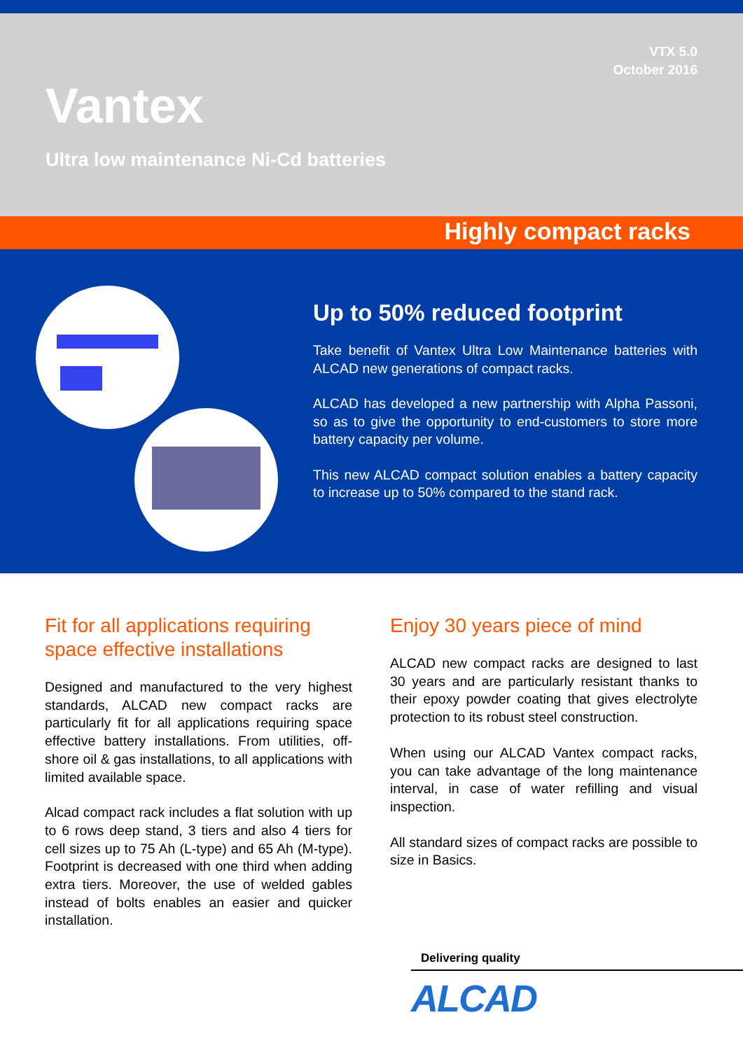VTX 5.0
October 2016
Vantex
Ultra low maintenance Ni-Cd batteries
Highly compact racks
Up to 50% reduced footprint
Take benefit of Vantex Ultra Low Maintenance batteries with ALCAD new generations of compact racks.
ALCAD has developed a new partnership with Alpha Passoni, so as to give the opportunity to end-customers to store more battery capacity per volume.
This new ALCAD compact solution enables a battery capacity to increase up to 50% compared to the stand rack.
Fit for all applications requiring space effective installations
Designed and manufactured to the very highest standards, ALCAD new compact racks are particularly fit for all applications requiring space effective battery installations. From utilities, off-shore oil & gas installations, to all applications with limited available space.
Alcad compact rack includes a flat solution with up to 6 rows deep stand, 3 tiers and also 4 tiers for cell sizes up to 75 Ah (L-type) and 65 Ah (M-type). Footprint is decreased with one third when adding extra tiers. Moreover, the use of welded gables instead of bolts enables an easier and quicker installation.
Enjoy 30 years piece of mind
ALCAD new compact racks are designed to last 30 years and are particularly resistant thanks to their epoxy powder coating that gives electrolyte protection to its robust steel construction.
When using our ALCAD Vantex compact racks, you can take advantage of the long maintenance interval, in case of water refilling and visual inspection.
All standard sizes of compact racks are possible to size in Basics.
Delivering quality
ALCAD